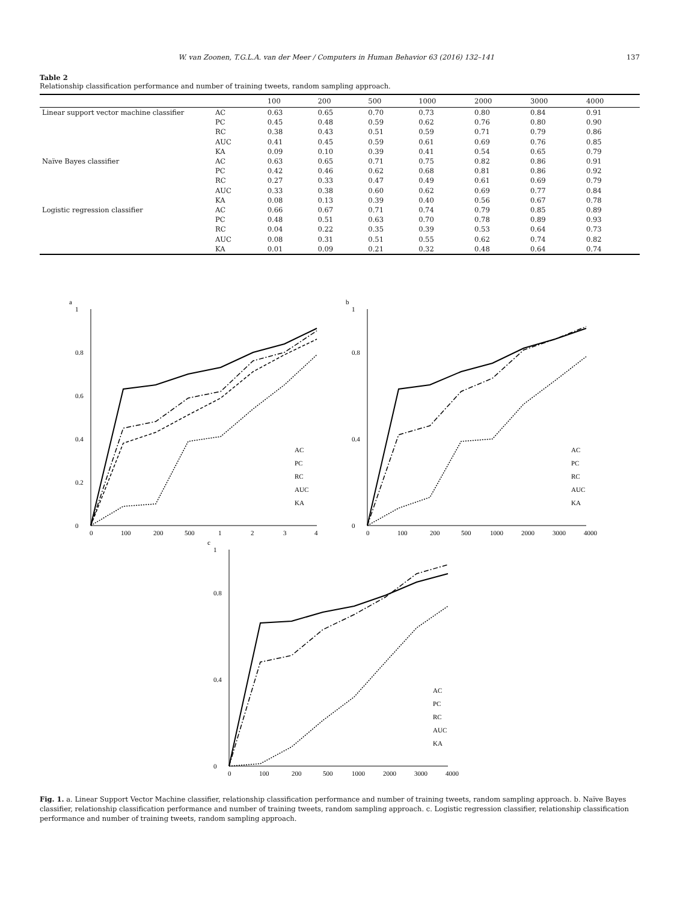W. van Zoonen, T.G.L.A. van der Meer / Computers in Human Behavior 63 (2016) 132–141 137
Table 2
Relationship classification performance and number of training tweets, random sampling approach.
| | | 100 | 200 | 500 | 1000 | 2000 | 3000 | 4000 |
| --- | --- | --- | --- | --- | --- | --- | --- | --- |
| Linear support vector machine classifier | AC | 0.63 | 0.65 | 0.70 | 0.73 | 0.80 | 0.84 | 0.91 |
| | PC | 0.45 | 0.48 | 0.59 | 0.62 | 0.76 | 0.80 | 0.90 |
| | RC | 0.38 | 0.43 | 0.51 | 0.59 | 0.71 | 0.79 | 0.86 |
| | AUC | 0.41 | 0.45 | 0.59 | 0.61 | 0.69 | 0.76 | 0.85 |
| | KA | 0.09 | 0.10 | 0.39 | 0.41 | 0.54 | 0.65 | 0.79 |
| Naïve Bayes classifier | AC | 0.63 | 0.65 | 0.71 | 0.75 | 0.82 | 0.86 | 0.91 |
| | PC | 0.42 | 0.46 | 0.62 | 0.68 | 0.81 | 0.86 | 0.92 |
| | RC | 0.27 | 0.33 | 0.47 | 0.49 | 0.61 | 0.69 | 0.79 |
| | AUC | 0.33 | 0.38 | 0.60 | 0.62 | 0.69 | 0.77 | 0.84 |
| | KA | 0.08 | 0.13 | 0.39 | 0.40 | 0.56 | 0.67 | 0.78 |
| Logistic regression classifier | AC | 0.66 | 0.67 | 0.71 | 0.74 | 0.79 | 0.85 | 0.89 |
| | PC | 0.48 | 0.51 | 0.63 | 0.70 | 0.78 | 0.89 | 0.93 |
| | RC | 0.04 | 0.22 | 0.35 | 0.39 | 0.53 | 0.64 | 0.73 |
| | AUC | 0.08 | 0.31 | 0.51 | 0.55 | 0.62 | 0.74 | 0.82 |
| | KA | 0.01 | 0.09 | 0.21 | 0.32 | 0.48 | 0.64 | 0.74 |
a
0
0.2
0.4
0.6
0.8
1
0
100
200
500
1
2
3
4
AC
PC
RC
AUC
KA
b
0
0.4
0.8
1
0
100
200
500
1000
2000
3000
4000
AC
PC
RC
AUC
KA
c
0
0.4
0.8
1
0
100
200
500
1000
2000
3000
4000
AC
PC
RC
AUC
KA
Fig. 1. a. Linear Support Vector Machine classifier, relationship classification performance and number of training tweets, random sampling approach. b. Naïve Bayes classifier, relationship classification performance and number of training tweets, random sampling approach. c. Logistic regression classifier, relationship classification performance and number of training tweets, random sampling approach.